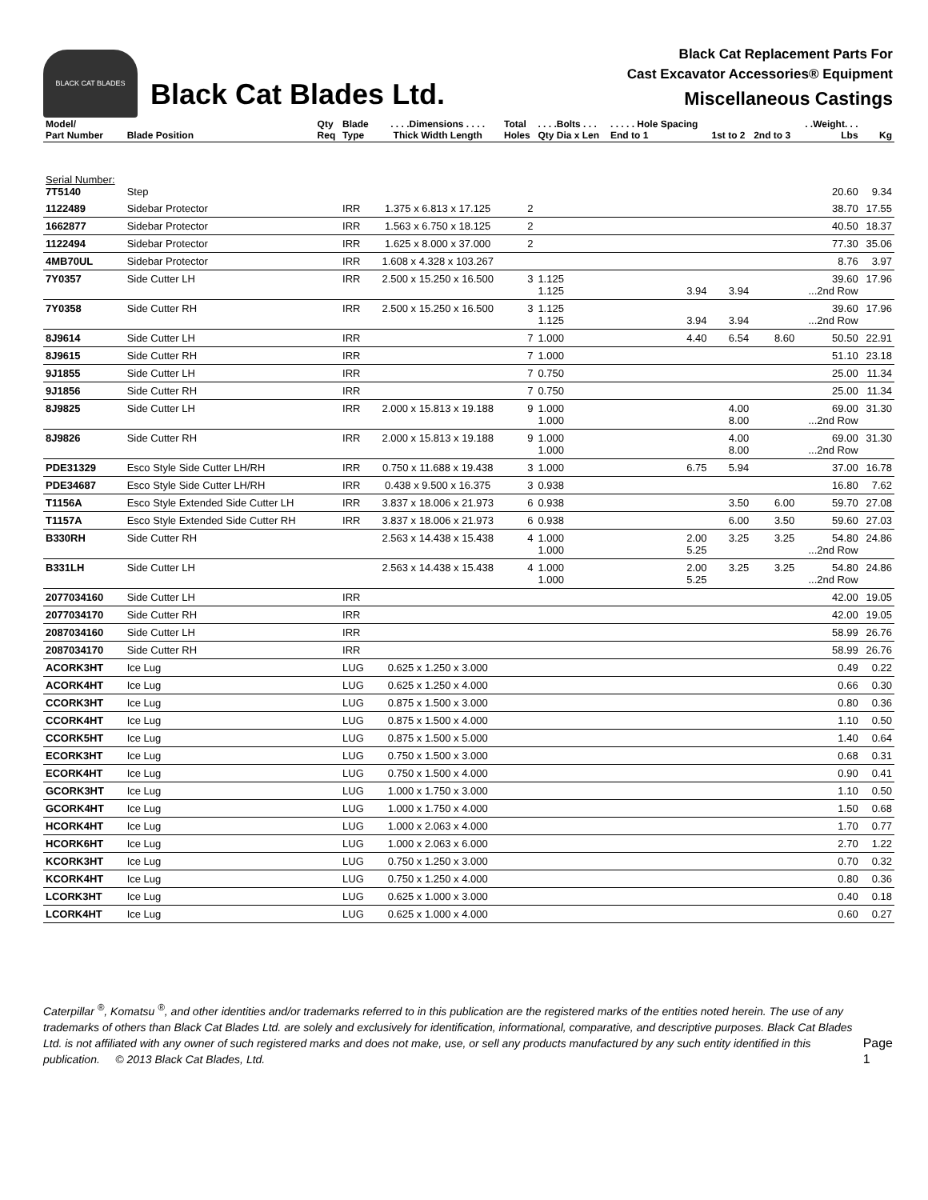BLACK CAT BLADES
Black Cat Blades Ltd.
Black Cat Replacement Parts For
Cast Excavator Accessories® Equipment
Miscellaneous Castings
| Model/ Part Number | Blade Position | Qty Req | Blade Type | . . . .Dimensions . . . . Thick Width Length | Total Holes | . . . .Bolts . . . Qty Dia x Len | . . . . . Hole Spacing End to 1 | 1st to 2 | 2nd to 3 | . .Weight. . . Lbs | Kg |
| --- | --- | --- | --- | --- | --- | --- | --- | --- | --- | --- | --- |
| Serial Number: 7T5140 | Step | | | | | | | | | 20.60 | 9.34 |
| 1122489 | Sidebar Protector | | IRR | 1.375 x 6.813 x 17.125 | 2 | | | | | 38.70 | 17.55 |
| 1662877 | Sidebar Protector | | IRR | 1.563 x 6.750 x 18.125 | 2 | | | | | 40.50 | 18.37 |
| 1122494 | Sidebar Protector | | IRR | 1.625 x 8.000 x 37.000 | 2 | | | | | 77.30 | 35.06 |
| 4MB70UL | Sidebar Protector | | IRR | 1.608 x 4.328 x 103.267 | | | | | | 8.76 | 3.97 |
| 7Y0357 | Side Cutter LH | | IRR | 2.500 x 15.250 x 16.500 | 3 | 1.125 1.125 | 3.94 | 3.94 | | 39.60 ...2nd Row | 17.96 |
| 7Y0358 | Side Cutter RH | | IRR | 2.500 x 15.250 x 16.500 | 3 | 1.125 1.125 | 3.94 | 3.94 | | 39.60 ...2nd Row | 17.96 |
| 8J9614 | Side Cutter LH | | IRR | | 7 | 1.000 | 4.40 | 6.54 | 8.60 | 50.50 | 22.91 |
| 8J9615 | Side Cutter RH | | IRR | | 7 | 1.000 | | | | 51.10 | 23.18 |
| 9J1855 | Side Cutter LH | | IRR | | 7 | 0.750 | | | | 25.00 | 11.34 |
| 9J1856 | Side Cutter RH | | IRR | | 7 | 0.750 | | | | 25.00 | 11.34 |
| 8J9825 | Side Cutter LH | | IRR | 2.000 x 15.813 x 19.188 | 9 | 1.000 1.000 | | 4.00 8.00 | | 69.00 ...2nd Row | 31.30 |
| 8J9826 | Side Cutter RH | | IRR | 2.000 x 15.813 x 19.188 | 9 | 1.000 1.000 | | 4.00 8.00 | | 69.00 ...2nd Row | 31.30 |
| PDE31329 | Esco Style Side Cutter LH/RH | | IRR | 0.750 x 11.688 x 19.438 | 3 | 1.000 | 6.75 | 5.94 | | 37.00 | 16.78 |
| PDE34687 | Esco Style Side Cutter LH/RH | | IRR | 0.438 x 9.500 x 16.375 | 3 | 0.938 | | | | 16.80 | 7.62 |
| T1156A | Esco Style Extended Side Cutter LH | | IRR | 3.837 x 18.006 x 21.973 | 6 | 0.938 | | 3.50 | 6.00 | 59.70 | 27.08 |
| T1157A | Esco Style Extended Side Cutter RH | | IRR | 3.837 x 18.006 x 21.973 | 6 | 0.938 | | 6.00 | 3.50 | 59.60 | 27.03 |
| B330RH | Side Cutter RH | | | 2.563 x 14.438 x 15.438 | 4 | 1.000 1.000 | 2.00 5.25 | 3.25 | 3.25 | 54.80 ...2nd Row | 24.86 |
| B331LH | Side Cutter LH | | | 2.563 x 14.438 x 15.438 | 4 | 1.000 1.000 | 2.00 5.25 | 3.25 | 3.25 | 54.80 ...2nd Row | 24.86 |
| 2077034160 | Side Cutter LH | | IRR | | | | | | | 42.00 | 19.05 |
| 2077034170 | Side Cutter RH | | IRR | | | | | | | 42.00 | 19.05 |
| 2087034160 | Side Cutter LH | | IRR | | | | | | | 58.99 | 26.76 |
| 2087034170 | Side Cutter RH | | IRR | | | | | | | 58.99 | 26.76 |
| ACORK3HT | Ice Lug | | LUG | 0.625 x 1.250 x 3.000 | | | | | | 0.49 | 0.22 |
| ACORK4HT | Ice Lug | | LUG | 0.625 x 1.250 x 4.000 | | | | | | 0.66 | 0.30 |
| CCORK3HT | Ice Lug | | LUG | 0.875 x 1.500 x 3.000 | | | | | | 0.80 | 0.36 |
| CCORK4HT | Ice Lug | | LUG | 0.875 x 1.500 x 4.000 | | | | | | 1.10 | 0.50 |
| CCORK5HT | Ice Lug | | LUG | 0.875 x 1.500 x 5.000 | | | | | | 1.40 | 0.64 |
| ECORK3HT | Ice Lug | | LUG | 0.750 x 1.500 x 3.000 | | | | | | 0.68 | 0.31 |
| ECORK4HT | Ice Lug | | LUG | 0.750 x 1.500 x 4.000 | | | | | | 0.90 | 0.41 |
| GCORK3HT | Ice Lug | | LUG | 1.000 x 1.750 x 3.000 | | | | | | 1.10 | 0.50 |
| GCORK4HT | Ice Lug | | LUG | 1.000 x 1.750 x 4.000 | | | | | | 1.50 | 0.68 |
| HCORK4HT | Ice Lug | | LUG | 1.000 x 2.063 x 4.000 | | | | | | 1.70 | 0.77 |
| HCORK6HT | Ice Lug | | LUG | 1.000 x 2.063 x 6.000 | | | | | | 2.70 | 1.22 |
| KCORK3HT | Ice Lug | | LUG | 0.750 x 1.250 x 3.000 | | | | | | 0.70 | 0.32 |
| KCORK4HT | Ice Lug | | LUG | 0.750 x 1.250 x 4.000 | | | | | | 0.80 | 0.36 |
| LCORK3HT | Ice Lug | | LUG | 0.625 x 1.000 x 3.000 | | | | | | 0.40 | 0.18 |
| LCORK4HT | Ice Lug | | LUG | 0.625 x 1.000 x 4.000 | | | | | | 0.60 | 0.27 |
Caterpillar <sup>®</sup>, Komatsu <sup>®</sup>, and other identities and/or trademarks referred to in this publication are the registered marks of the entities noted herein. The use of any trademarks of others than Black Cat Blades Ltd. are solely and exclusively for identification, informational, comparative, and descriptive purposes. Black Cat Blades Ltd. is not affiliated with any owner of such registered marks and does not make, use, or sell any products manufactured by any such entity identified in this publication. © 2013 Black Cat Blades, Ltd.
Page 1